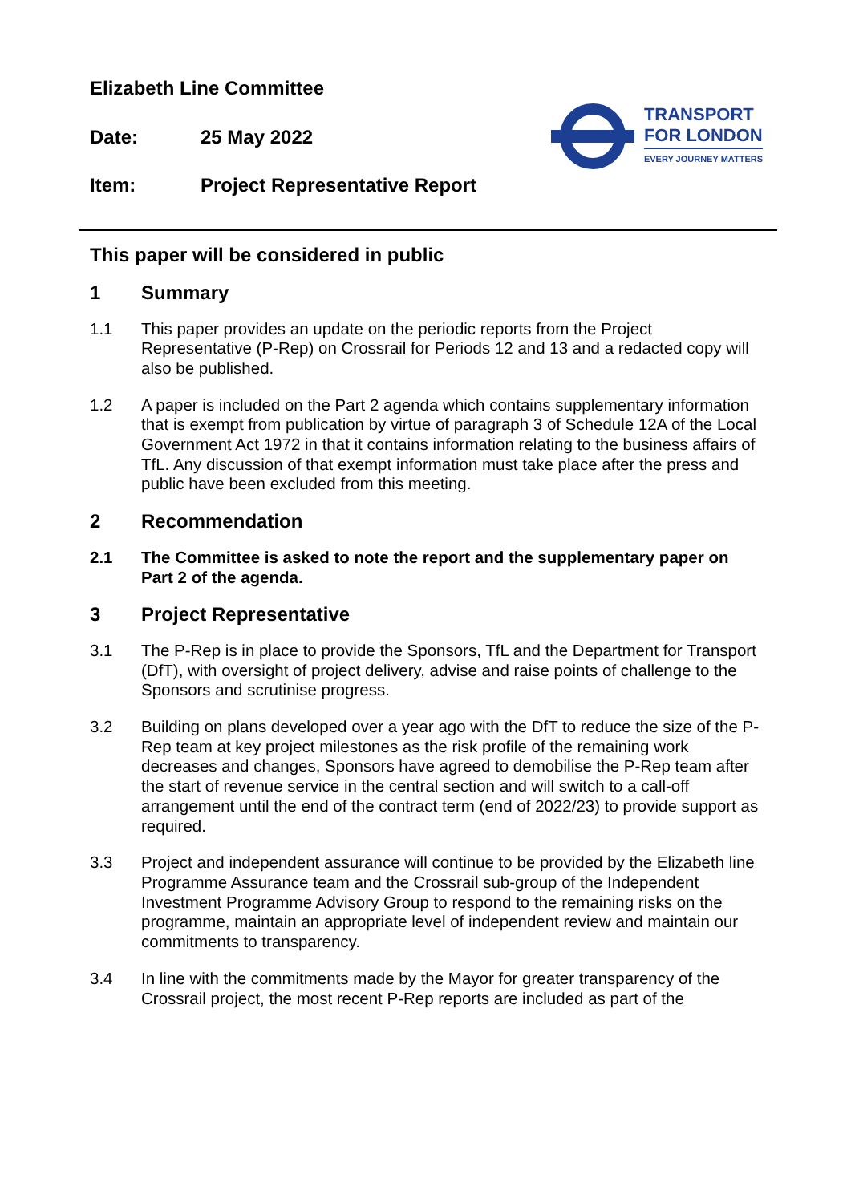Elizabeth Line Committee
Date: 25 May 2022
Item: Project Representative Report
TRANSPORT
FOR LONDON
EVERY JOURNEY MATTERS
This paper will be considered in public
1 Summary
1.1 This paper provides an update on the periodic reports from the Project Representative (P-Rep) on Crossrail for Periods 12 and 13 and a redacted copy will also be published.
1.2 A paper is included on the Part 2 agenda which contains supplementary information that is exempt from publication by virtue of paragraph 3 of Schedule 12A of the Local Government Act 1972 in that it contains information relating to the business affairs of TfL. Any discussion of that exempt information must take place after the press and public have been excluded from this meeting.
2 Recommendation
2.1 The Committee is asked to note the report and the supplementary paper on Part 2 of the agenda.
3 Project Representative
3.1 The P-Rep is in place to provide the Sponsors, TfL and the Department for Transport (DfT), with oversight of project delivery, advise and raise points of challenge to the Sponsors and scrutinise progress.
3.2 Building on plans developed over a year ago with the DfT to reduce the size of the P-Rep team at key project milestones as the risk profile of the remaining work decreases and changes, Sponsors have agreed to demobilise the P-Rep team after the start of revenue service in the central section and will switch to a call-off arrangement until the end of the contract term (end of 2022/23) to provide support as required.
3.3 Project and independent assurance will continue to be provided by the Elizabeth line Programme Assurance team and the Crossrail sub-group of the Independent Investment Programme Advisory Group to respond to the remaining risks on the programme, maintain an appropriate level of independent review and maintain our commitments to transparency.
3.4 In line with the commitments made by the Mayor for greater transparency of the Crossrail project, the most recent P-Rep reports are included as part of the